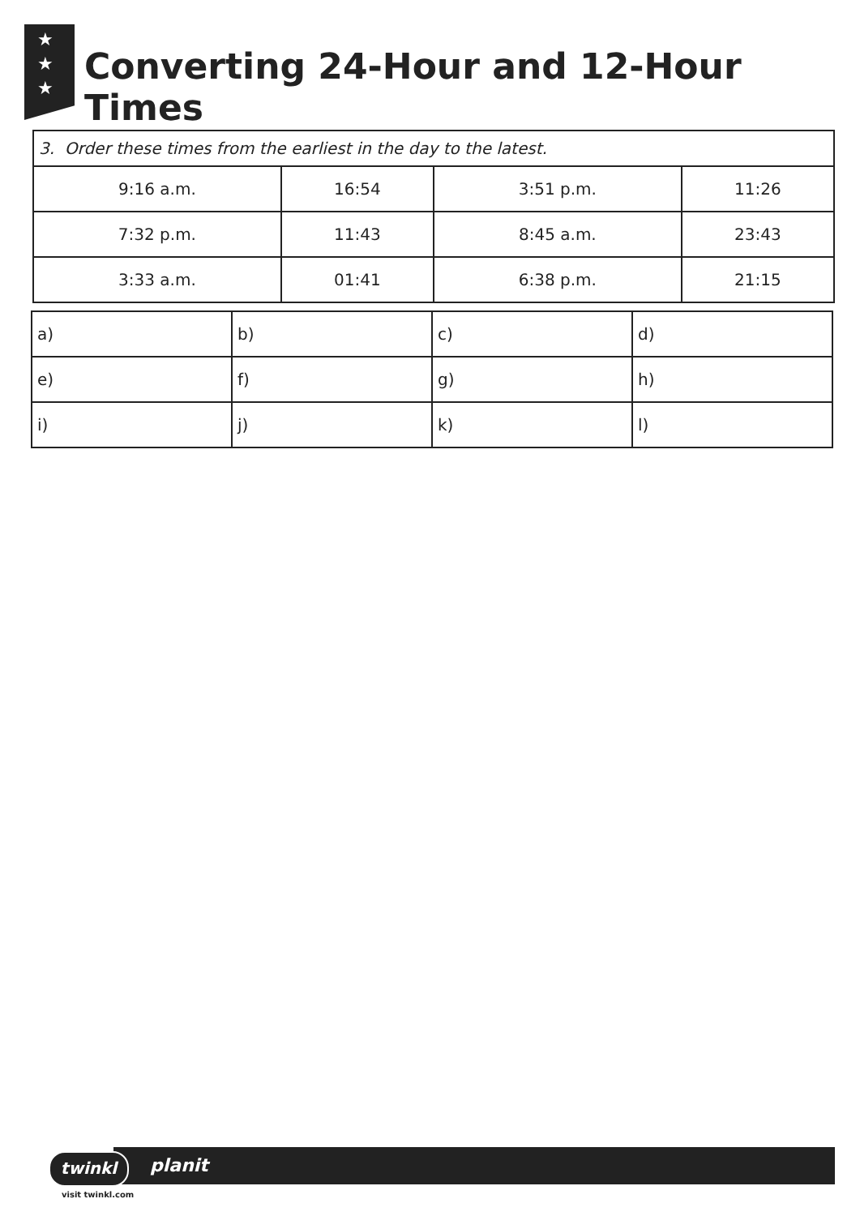★
★
★
Converting 24-Hour and 12-Hour Times
| 3. Order these times from the earliest in the day to the latest. | | | |
| 9:16 a.m. | 16:54 | 3:51 p.m. | 11:26 |
| 7:32 p.m. | 11:43 | 8:45 a.m. | 23:43 |
| 3:33 a.m. | 01:41 | 6:38 p.m. | 21:15 |
| a) | b) | c) | d) |
| e) | f) | g) | h) |
| i) | j) | k) | l) |
planit
twinkl
visit twinkl.com